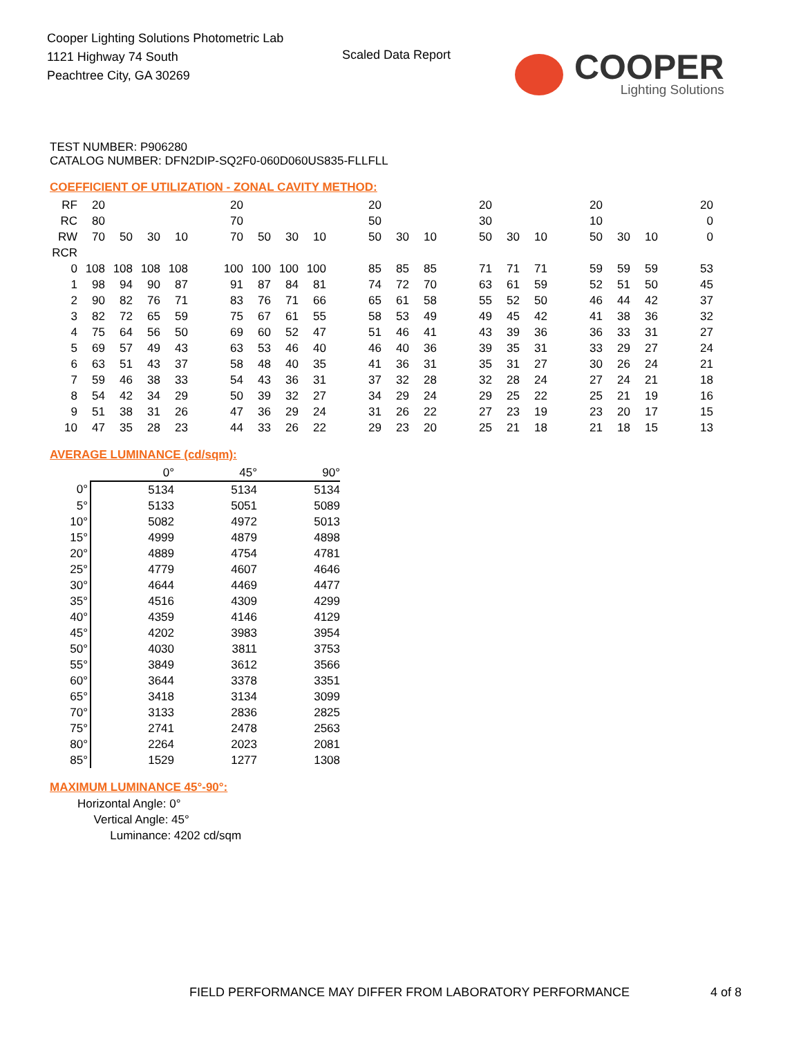Cooper Lighting Solutions Photometric Lab
1121 Highway 74 South
Peachtree City, GA 30269
Scaled Data Report
COOPER
Lighting Solutions
TEST NUMBER: P906280
CATALOG NUMBER: DFN2DIP-SQ2F0-060D060US835-FLLFLL
COEFFICIENT OF UTILIZATION - ZONAL CAVITY METHOD:
| RF | 20 | | | | | 20 | | | | | 20 | | | | 20 | | | | 20 | | | | 20 |
| RC | 80 | | | | | 70 | | | | | 50 | | | | 30 | | | | 10 | | | | 0 |
| RW | 70 | 50 | 30 | 10 | | 70 | 50 | 30 | 10 | | 50 | 30 | 10 | | 50 | 30 | 10 | | 50 | 30 | 10 | | 0 |
| RCR | | | | | | | | | | | | | | | | | | | | | | | |
| 0 | 108 | 108 | 108 | 108 | | 100 | 100 | 100 | 100 | | 85 | 85 | 85 | | 71 | 71 | 71 | | 59 | 59 | 59 | | 53 |
| 1 | 98 | 94 | 90 | 87 | | 91 | 87 | 84 | 81 | | 74 | 72 | 70 | | 63 | 61 | 59 | | 52 | 51 | 50 | | 45 |
| 2 | 90 | 82 | 76 | 71 | | 83 | 76 | 71 | 66 | | 65 | 61 | 58 | | 55 | 52 | 50 | | 46 | 44 | 42 | | 37 |
| 3 | 82 | 72 | 65 | 59 | | 75 | 67 | 61 | 55 | | 58 | 53 | 49 | | 49 | 45 | 42 | | 41 | 38 | 36 | | 32 |
| 4 | 75 | 64 | 56 | 50 | | 69 | 60 | 52 | 47 | | 51 | 46 | 41 | | 43 | 39 | 36 | | 36 | 33 | 31 | | 27 |
| 5 | 69 | 57 | 49 | 43 | | 63 | 53 | 46 | 40 | | 46 | 40 | 36 | | 39 | 35 | 31 | | 33 | 29 | 27 | | 24 |
| 6 | 63 | 51 | 43 | 37 | | 58 | 48 | 40 | 35 | | 41 | 36 | 31 | | 35 | 31 | 27 | | 30 | 26 | 24 | | 21 |
| 7 | 59 | 46 | 38 | 33 | | 54 | 43 | 36 | 31 | | 37 | 32 | 28 | | 32 | 28 | 24 | | 27 | 24 | 21 | | 18 |
| 8 | 54 | 42 | 34 | 29 | | 50 | 39 | 32 | 27 | | 34 | 29 | 24 | | 29 | 25 | 22 | | 25 | 21 | 19 | | 16 |
| 9 | 51 | 38 | 31 | 26 | | 47 | 36 | 29 | 24 | | 31 | 26 | 22 | | 27 | 23 | 19 | | 23 | 20 | 17 | | 15 |
| 10 | 47 | 35 | 28 | 23 | | 44 | 33 | 26 | 22 | | 29 | 23 | 20 | | 25 | 21 | 18 | | 21 | 18 | 15 | | 13 |
AVERAGE LUMINANCE (cd/sqm):
| | 0° | 45° | 90° |
| 0° | 5134 | 5134 | 5134 |
| 5° | 5133 | 5051 | 5089 |
| 10° | 5082 | 4972 | 5013 |
| 15° | 4999 | 4879 | 4898 |
| 20° | 4889 | 4754 | 4781 |
| 25° | 4779 | 4607 | 4646 |
| 30° | 4644 | 4469 | 4477 |
| 35° | 4516 | 4309 | 4299 |
| 40° | 4359 | 4146 | 4129 |
| 45° | 4202 | 3983 | 3954 |
| 50° | 4030 | 3811 | 3753 |
| 55° | 3849 | 3612 | 3566 |
| 60° | 3644 | 3378 | 3351 |
| 65° | 3418 | 3134 | 3099 |
| 70° | 3133 | 2836 | 2825 |
| 75° | 2741 | 2478 | 2563 |
| 80° | 2264 | 2023 | 2081 |
| 85° | 1529 | 1277 | 1308 |
MAXIMUM LUMINANCE 45°-90°:
Horizontal Angle: 0°
Vertical Angle: 45°
Luminance: 4202 cd/sqm
FIELD PERFORMANCE MAY DIFFER FROM LABORATORY PERFORMANCE
4 of 8